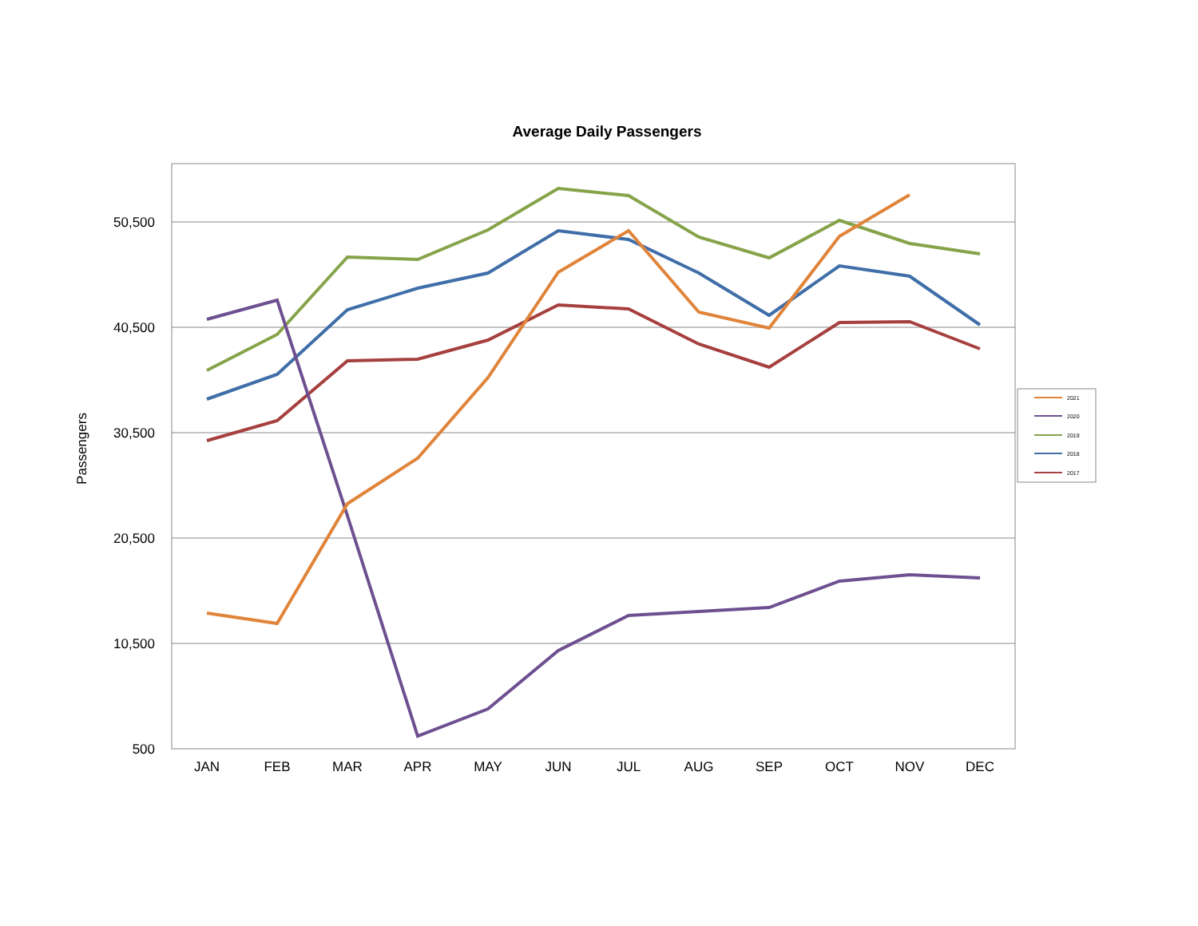Average Daily Passengers
50,500
40,500
30,500
20,500
10,500
500
Passengers
JAN
FEB
MAR
APR
MAY
JUN
JUL
AUG
SEP
OCT
NOV
DEC
2021
2020
2019
2018
2017